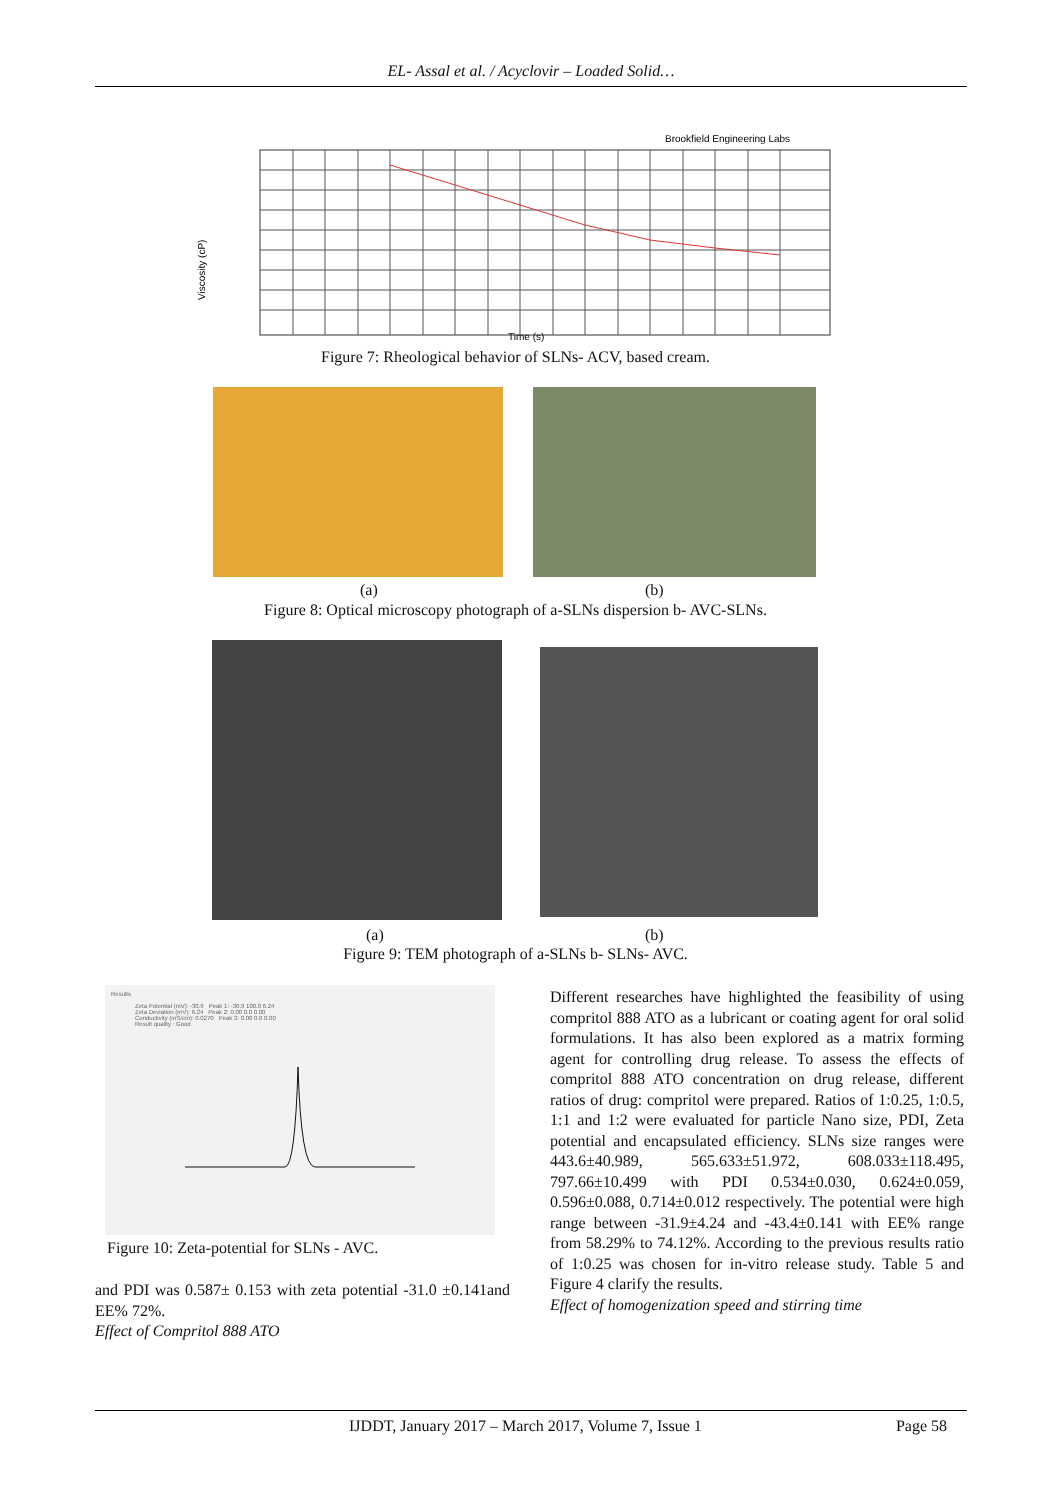EL- Assal et al. / Acyclovir – Loaded Solid…
Brookfield Engineering Labs
Viscosity (cP)
Time (s)
Figure 7: Rheological behavior of SLNs- ACV, based cream.
(a) (b)
Figure 8: Optical microscopy photograph of a-SLNs dispersion b- AVC-SLNs.
(a) (b)
Figure 9: TEM photograph of a-SLNs b- SLNs- AVC.
Results
Zeta Potential (mV): -30.9 Peak 1: -30.9 100.0 6.24
Zeta Deviation (mV): 6.24 Peak 2: 0.00 0.0 0.00
Conductivity (mS/cm): 0.0270 Peak 3: 0.00 0.0 0.00
Result quality : Good
Figure 10: Zeta-potential for SLNs - AVC.
and PDI was 0.587± 0.153 with zeta potential -31.0 ±0.141and EE% 72%.
Effect of Compritol 888 ATO
Different researches have highlighted the feasibility of using compritol 888 ATO as a lubricant or coating agent for oral solid formulations. It has also been explored as a matrix forming agent for controlling drug release. To assess the effects of compritol 888 ATO concentration on drug release, different ratios of drug: compritol were prepared. Ratios of 1:0.25, 1:0.5, 1:1 and 1:2 were evaluated for particle Nano size, PDI, Zeta potential and encapsulated efficiency. SLNs size ranges were 443.6±40.989, 565.633±51.972, 608.033±118.495, 797.66±10.499 with PDI 0.534±0.030, 0.624±0.059, 0.596±0.088, 0.714±0.012 respectively. The potential were high range between -31.9±4.24 and -43.4±0.141 with EE% range from 58.29% to 74.12%. According to the previous results ratio of 1:0.25 was chosen for in-vitro release study. Table 5 and Figure 4 clarify the results.
Effect of homogenization speed and stirring time
IJDDT, January 2017 – March 2017, Volume 7, Issue 1 Page 58